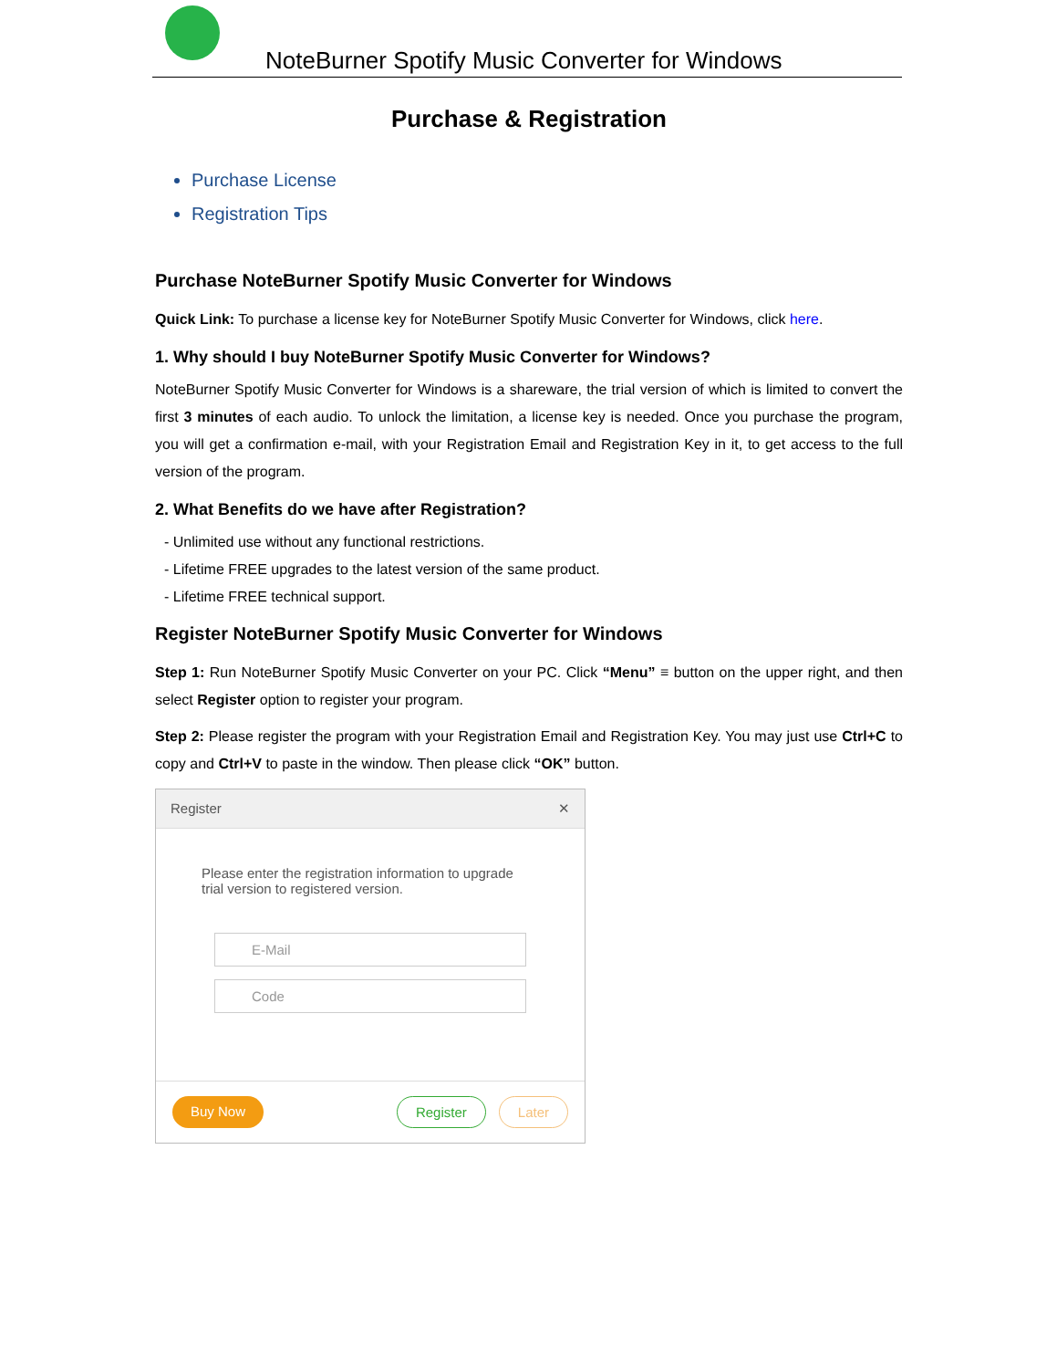NoteBurner Spotify Music Converter for Windows
Purchase & Registration
Purchase License
Registration Tips
Purchase NoteBurner Spotify Music Converter for Windows
Quick Link: To purchase a license key for NoteBurner Spotify Music Converter for Windows, click here.
1. Why should I buy NoteBurner Spotify Music Converter for Windows?
NoteBurner Spotify Music Converter for Windows is a shareware, the trial version of which is limited to convert the first 3 minutes of each audio. To unlock the limitation, a license key is needed. Once you purchase the program, you will get a confirmation e-mail, with your Registration Email and Registration Key in it, to get access to the full version of the program.
2. What Benefits do we have after Registration?
- Unlimited use without any functional restrictions.
- Lifetime FREE upgrades to the latest version of the same product.
- Lifetime FREE technical support.
Register NoteBurner Spotify Music Converter for Windows
Step 1: Run NoteBurner Spotify Music Converter on your PC. Click “Menu” ≡ button on the upper right, and then select Register option to register your program.
Step 2: Please register the program with your Registration Email and Registration Key. You may just use Ctrl+C to copy and Ctrl+V to paste in the window. Then please click “OK” button.
Register ✕
Please enter the registration information to upgrade trial version to registered version.
E-Mail
Code
Buy Now Register Later